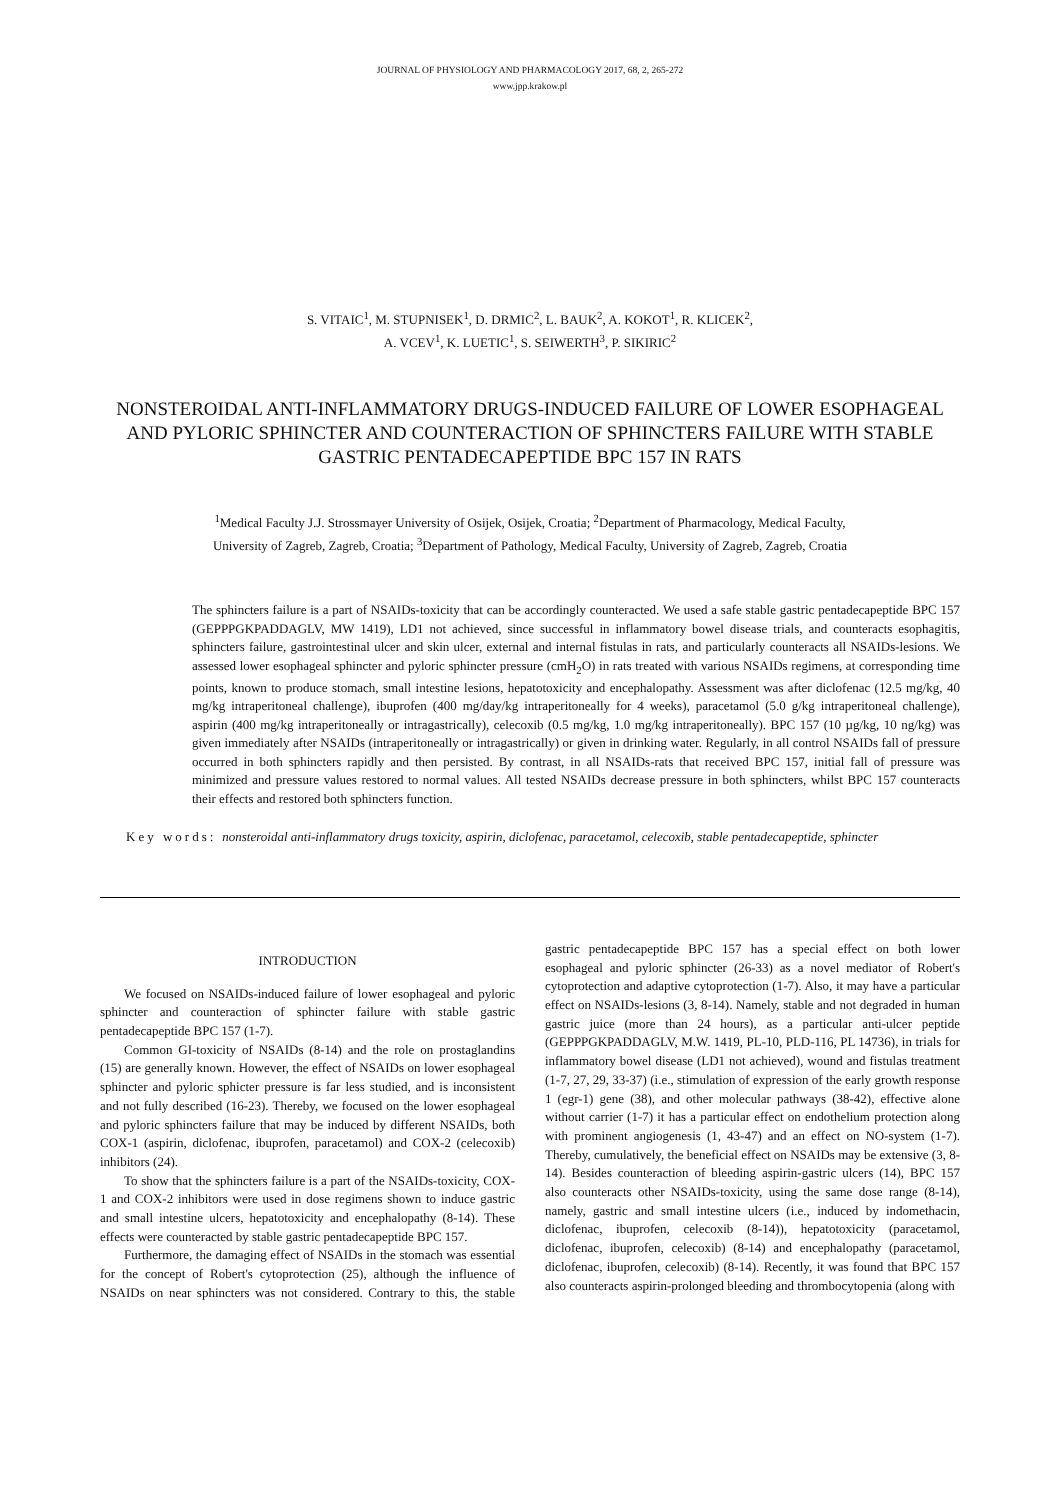JOURNAL OF PHYSIOLOGY AND PHARMACOLOGY 2017, 68, 2, 265-272
www.jpp.krakow.pl
S. VITAIC<sup>1</sup>, M. STUPNISEK<sup>1</sup>, D. DRMIC<sup>2</sup>, L. BAUK<sup>2</sup>, A. KOKOT<sup>1</sup>, R. KLICEK<sup>2</sup>,
A. VCEV<sup>1</sup>, K. LUETIC<sup>1</sup>, S. SEIWERTH<sup>3</sup>, P. SIKIRIC<sup>2</sup>
NONSTEROIDAL ANTI-INFLAMMATORY DRUGS-INDUCED FAILURE OF LOWER ESOPHAGEAL AND PYLORIC SPHINCTER AND COUNTERACTION OF SPHINCTERS FAILURE WITH STABLE GASTRIC PENTADECAPEPTIDE BPC 157 IN RATS
<sup>1</sup> Medical Faculty J.J. Strossmayer University of Osijek, Osijek, Croatia; <sup>2</sup>Department of Pharmacology, Medical Faculty,
University of Zagreb, Zagreb, Croatia; <sup>3</sup>Department of Pathology, Medical Faculty, University of Zagreb, Zagreb, Croatia
The sphincters failure is a part of NSAIDs-toxicity that can be accordingly counteracted. We used a safe stable gastric pentadecapeptide BPC 157 (GEPPPGKPADDAGLV, MW 1419), LD1 not achieved, since successful in inflammatory bowel disease trials, and counteracts esophagitis, sphincters failure, gastrointestinal ulcer and skin ulcer, external and internal fistulas in rats, and particularly counteracts all NSAIDs-lesions. We assessed lower esophageal sphincter and pyloric sphincter pressure (cmH<sub>2</sub>O) in rats treated with various NSAIDs regimens, at corresponding time points, known to produce stomach, small intestine lesions, hepatotoxicity and encephalopathy. Assessment was after diclofenac (12.5 mg/kg, 40 mg/kg intraperitoneal challenge), ibuprofen (400 mg/day/kg intraperitoneally for 4 weeks), paracetamol (5.0 g/kg intraperitoneal challenge), aspirin (400 mg/kg intraperitoneally or intragastrically), celecoxib (0.5 mg/kg, 1.0 mg/kg intraperitoneally). BPC 157 (10 µg/kg, 10 ng/kg) was given immediately after NSAIDs (intraperitoneally or intragastrically) or given in drinking water. Regularly, in all control NSAIDs fall of pressure occurred in both sphincters rapidly and then persisted. By contrast, in all NSAIDs-rats that received BPC 157, initial fall of pressure was minimized and pressure values restored to normal values. All tested NSAIDs decrease pressure in both sphincters, whilst BPC 157 counteracts their effects and restored both sphincters function.
Key words: nonsteroidal anti-inflammatory drugs toxicity, aspirin, diclofenac, paracetamol, celecoxib, stable pentadecapeptide, sphincter
INTRODUCTION
We focused on NSAIDs-induced failure of lower esophageal and pyloric sphincter and counteraction of sphincter failure with stable gastric pentadecapeptide BPC 157 (1-7).
Common GI-toxicity of NSAIDs (8-14) and the role on prostaglandins (15) are generally known. However, the effect of NSAIDs on lower esophageal sphincter and pyloric sphicter pressure is far less studied, and is inconsistent and not fully described (16-23). Thereby, we focused on the lower esophageal and pyloric sphincters failure that may be induced by different NSAIDs, both COX-1 (aspirin, diclofenac, ibuprofen, paracetamol) and COX-2 (celecoxib) inhibitors (24).
To show that the sphincters failure is a part of the NSAIDs-toxicity, COX-1 and COX-2 inhibitors were used in dose regimens shown to induce gastric and small intestine ulcers, hepatotoxicity and encephalopathy (8-14). These effects were counteracted by stable gastric pentadecapeptide BPC 157.
Furthermore, the damaging effect of NSAIDs in the stomach was essential for the concept of Robert's cytoprotection (25), although the influence of NSAIDs on near sphincters was not considered. Contrary to this, the stable gastric pentadecapeptide BPC 157 has a special effect on both lower esophageal and pyloric sphincter (26-33) as a novel mediator of Robert's cytoprotection and adaptive cytoprotection (1-7). Also, it may have a particular effect on NSAIDs-lesions (3, 8-14). Namely, stable and not degraded in human gastric juice (more than 24 hours), as a particular anti-ulcer peptide (GEPPPGKPADDAGLV, M.W. 1419, PL-10, PLD-116, PL 14736), in trials for inflammatory bowel disease (LD1 not achieved), wound and fistulas treatment (1-7, 27, 29, 33-37) (i.e., stimulation of expression of the early growth response 1 (egr-1) gene (38), and other molecular pathways (38-42), effective alone without carrier (1-7) it has a particular effect on endothelium protection along with prominent angiogenesis (1, 43-47) and an effect on NO-system (1-7). Thereby, cumulatively, the beneficial effect on NSAIDs may be extensive (3, 8-14). Besides counteraction of bleeding aspirin-gastric ulcers (14), BPC 157 also counteracts other NSAIDs-toxicity, using the same dose range (8-14), namely, gastric and small intestine ulcers (i.e., induced by indomethacin, diclofenac, ibuprofen, celecoxib (8-14)), hepatotoxicity (paracetamol, diclofenac, ibuprofen, celecoxib) (8-14) and encephalopathy (paracetamol, diclofenac, ibuprofen, celecoxib) (8-14). Recently, it was found that BPC 157 also counteracts aspirin-prolonged bleeding and thrombocytopenia (along with